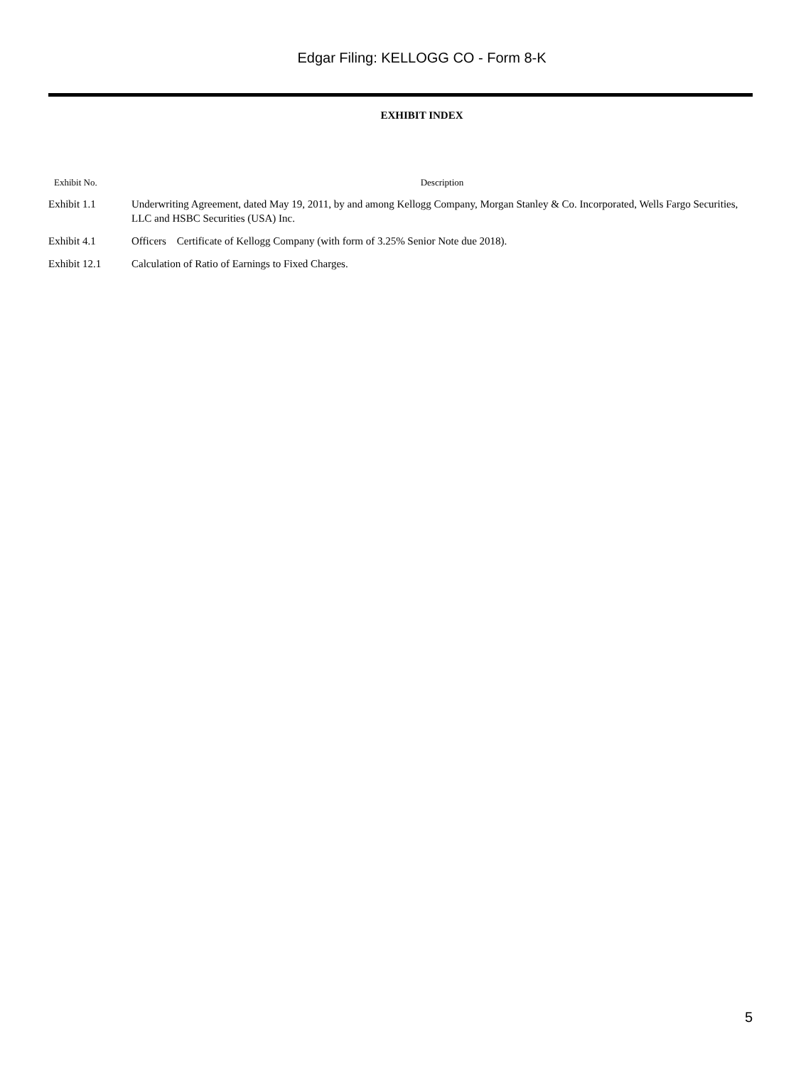Edgar Filing: KELLOGG CO - Form 8-K
EXHIBIT INDEX
| Exhibit No. | Description |
| --- | --- |
| Exhibit 1.1 | Underwriting Agreement, dated May 19, 2011, by and among Kellogg Company, Morgan Stanley & Co. Incorporated, Wells Fargo Securities, LLC and HSBC Securities (USA) Inc. |
| Exhibit 4.1 | Officers Certificate of Kellogg Company (with form of 3.25% Senior Note due 2018). |
| Exhibit 12.1 | Calculation of Ratio of Earnings to Fixed Charges. |
5